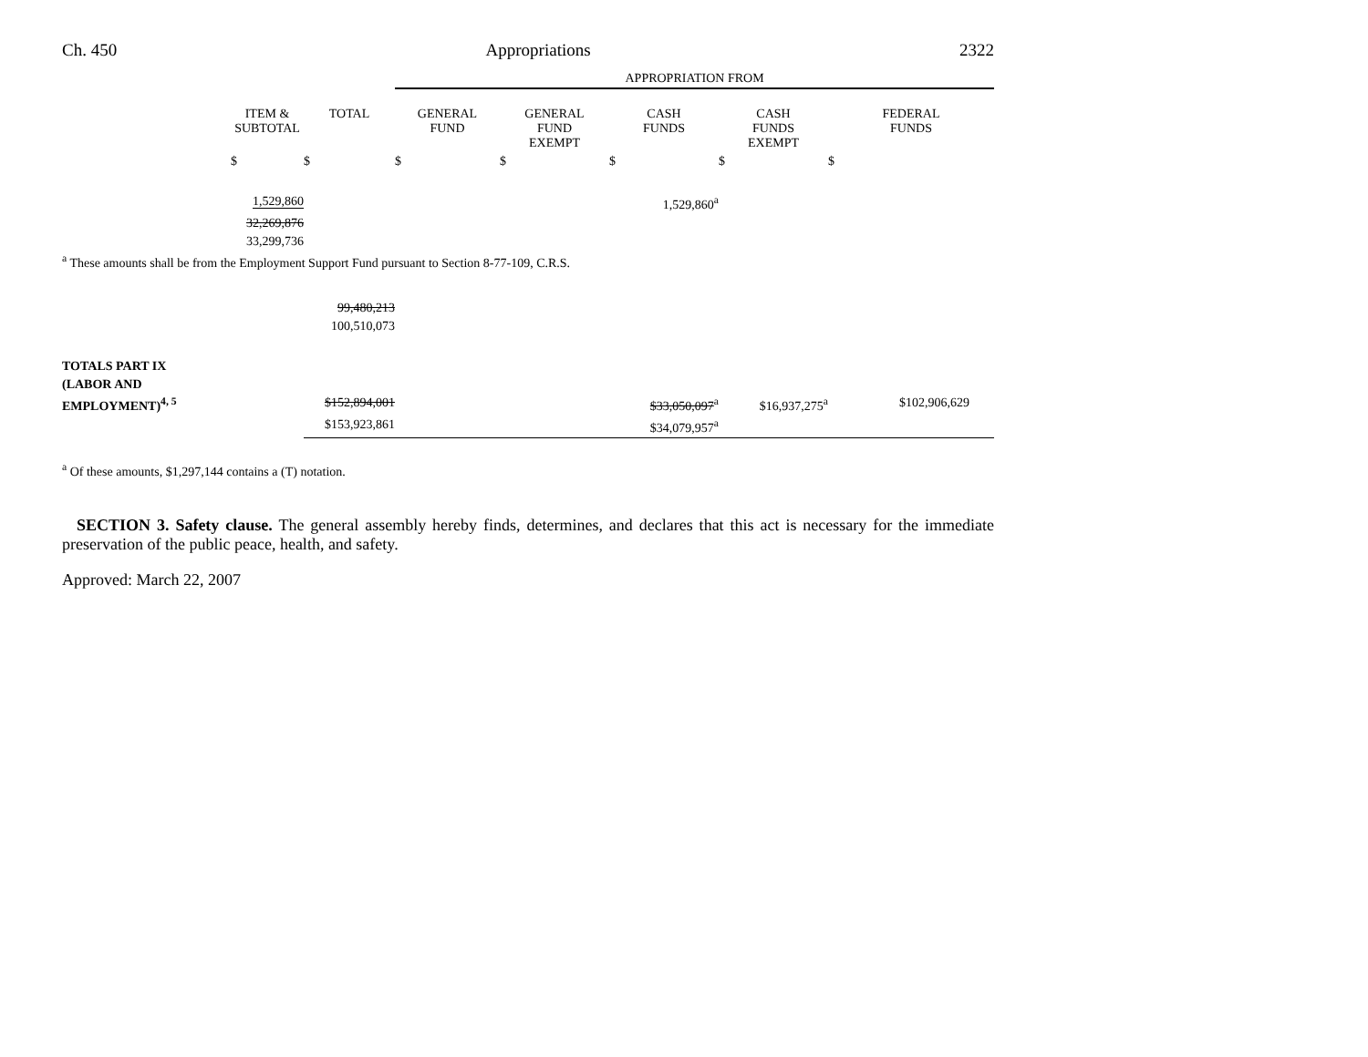Ch. 450 Appropriations 2322
| | | | APPROPRIATION FROM | | | | |
| | ITEM & SUBTOTAL | TOTAL | GENERAL FUND | GENERAL FUND EXEMPT | CASH FUNDS | CASH FUNDS EXEMPT | FEDERAL FUNDS |
| | $ | $ | $ | $ | $ | $ | $ |
| | 1,529,860 | | | | 1,529,860<sup>a</sup> | | |
| | 32,269,876 | | | | | | |
| | 33,299,736 | | | | | | |
| <sup>a</sup> These amounts shall be from the Employment Support Fund pursuant to Section 8-77-109, C.R.S. | | | | | | | |
| | | 99,480,213 | | | | | |
| | | 100,510,073 | | | | | |
| TOTALS PART IX | | | | | | | |
| (LABOR AND | | | | | | | |
| EMPLOYMENT)<sup>4, 5</sup> | | $152,894,001 | | | $33,050,097<sup>a</sup> | $16,937,275<sup>a</sup> | $102,906,629 |
| | | $153,923,861 | | | $34,079,957<sup>a</sup> | | |
| <sup>a</sup> Of these amounts, $1,297,144 contains a (T) notation. | | | | | | | |
SECTION 3. Safety clause. The general assembly hereby finds, determines, and declares that this act is necessary for the immediate preservation of the public peace, health, and safety.
Approved: March 22, 2007